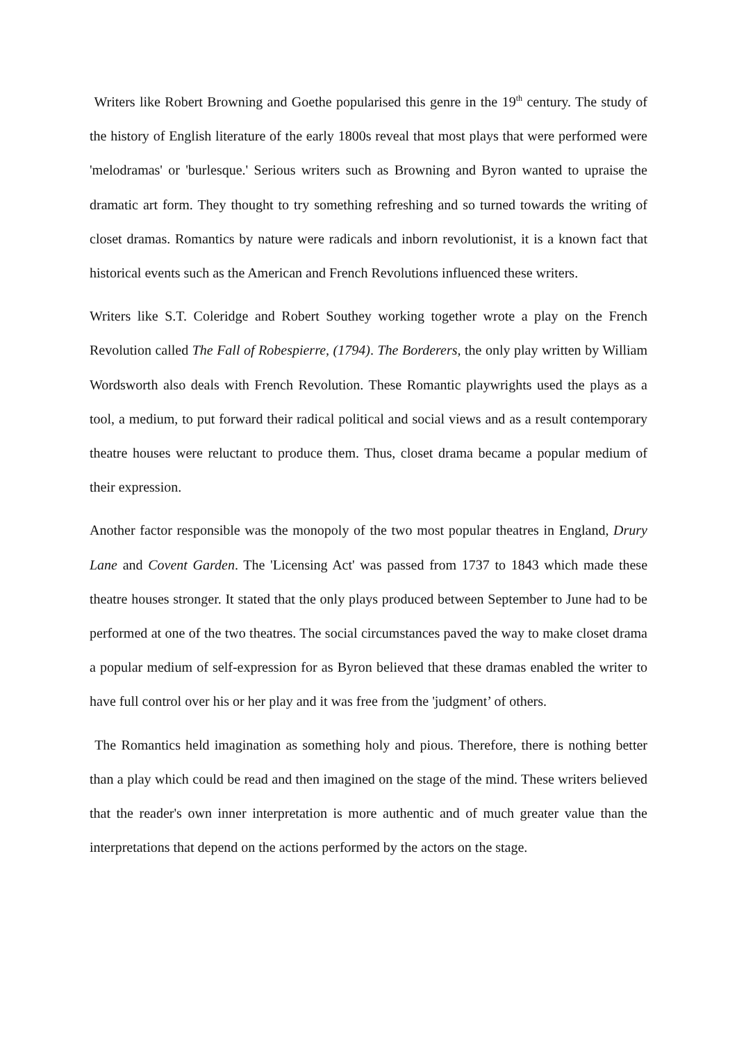Writers like Robert Browning and Goethe popularised this genre in the 19<sup>th</sup> century. The study of the history of English literature of the early 1800s reveal that most plays that were performed were 'melodramas' or 'burlesque.' Serious writers such as Browning and Byron wanted to upraise the dramatic art form. They thought to try something refreshing and so turned towards the writing of closet dramas. Romantics by nature were radicals and inborn revolutionist, it is a known fact that historical events such as the American and French Revolutions influenced these writers.
Writers like S.T. Coleridge and Robert Southey working together wrote a play on the French Revolution called The Fall of Robespierre, (1794). The Borderers, the only play written by William Wordsworth also deals with French Revolution. These Romantic playwrights used the plays as a tool, a medium, to put forward their radical political and social views and as a result contemporary theatre houses were reluctant to produce them. Thus, closet drama became a popular medium of their expression.
Another factor responsible was the monopoly of the two most popular theatres in England, Drury Lane and Covent Garden. The 'Licensing Act' was passed from 1737 to 1843 which made these theatre houses stronger. It stated that the only plays produced between September to June had to be performed at one of the two theatres. The social circumstances paved the way to make closet drama a popular medium of self-expression for as Byron believed that these dramas enabled the writer to have full control over his or her play and it was free from the 'judgment’ of others.
The Romantics held imagination as something holy and pious. Therefore, there is nothing better than a play which could be read and then imagined on the stage of the mind. These writers believed that the reader's own inner interpretation is more authentic and of much greater value than the interpretations that depend on the actions performed by the actors on the stage.